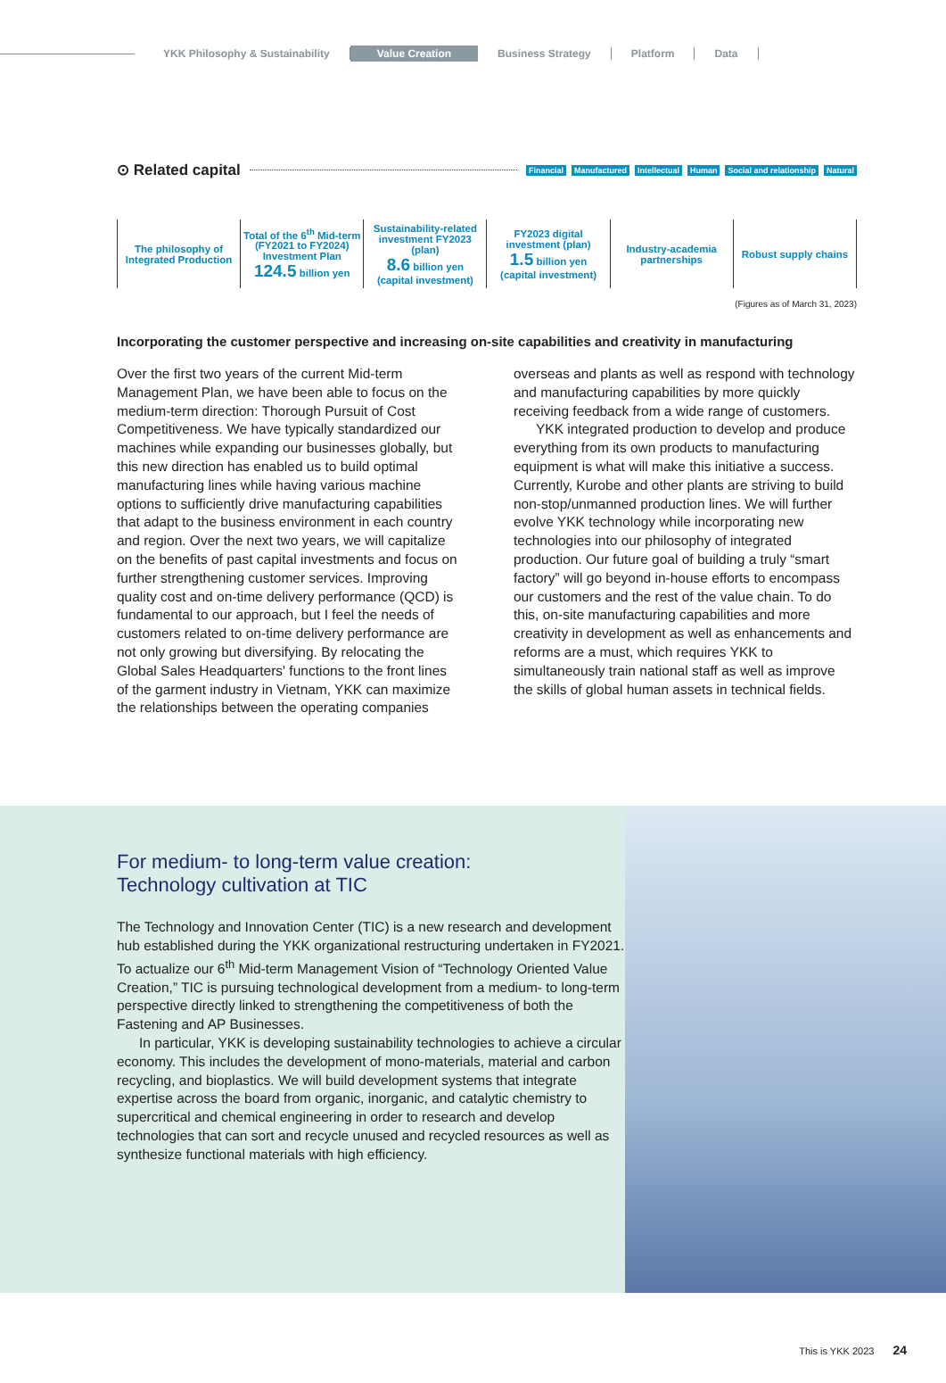YKK Philosophy & Sustainability Value Creation Business Strategy Platform Data
⊙ Related capital
Financial Manufactured Intellectual Human Social and relationship Natural
| The philosophy of Integrated Production | Total of the 6<sup>th</sup> Mid-term (FY2021 to FY2024) Investment Plan 124.5 billion yen | Sustainability-related investment FY2023 (plan) 8.6 billion yen (capital investment) | FY2023 digital investment (plan) 1.5 billion yen (capital investment) | Industry-academia partnerships | Robust supply chains |
(Figures as of March 31, 2023)
Incorporating the customer perspective and increasing on-site capabilities and creativity in manufacturing
Over the first two years of the current Mid-term Management Plan, we have been able to focus on the medium-term direction: Thorough Pursuit of Cost Competitiveness. We have typically standardized our machines while expanding our businesses globally, but this new direction has enabled us to build optimal manufacturing lines while having various machine options to sufficiently drive manufacturing capabilities that adapt to the business environment in each country and region. Over the next two years, we will capitalize on the benefits of past capital investments and focus on further strengthening customer services. Improving quality cost and on-time delivery performance (QCD) is fundamental to our approach, but I feel the needs of customers related to on-time delivery performance are not only growing but diversifying. By relocating the Global Sales Headquarters' functions to the front lines of the garment industry in Vietnam, YKK can maximize the relationships between the operating companies overseas and plants as well as respond with technology and manufacturing capabilities by more quickly receiving feedback from a wide range of customers.
YKK integrated production to develop and produce everything from its own products to manufacturing equipment is what will make this initiative a success. Currently, Kurobe and other plants are striving to build non-stop/unmanned production lines. We will further evolve YKK technology while incorporating new technologies into our philosophy of integrated production. Our future goal of building a truly “smart factory” will go beyond in-house efforts to encompass our customers and the rest of the value chain. To do this, on-site manufacturing capabilities and more creativity in development as well as enhancements and reforms are a must, which requires YKK to simultaneously train national staff as well as improve the skills of global human assets in technical fields.
For medium- to long-term value creation:
Technology cultivation at TIC
The Technology and Innovation Center (TIC) is a new research and development hub established during the YKK organizational restructuring undertaken in FY2021. To actualize our 6<sup>th</sup> Mid-term Management Vision of “Technology Oriented Value Creation,” TIC is pursuing technological development from a medium- to long-term perspective directly linked to strengthening the competitiveness of both the Fastening and AP Businesses.
In particular, YKK is developing sustainability technologies to achieve a circular economy. This includes the development of mono-materials, material and carbon recycling, and bioplastics. We will build development systems that integrate expertise across the board from organic, inorganic, and catalytic chemistry to supercritical and chemical engineering in order to research and develop technologies that can sort and recycle unused and recycled resources as well as synthesize functional materials with high efficiency.
This is YKK 2023 24